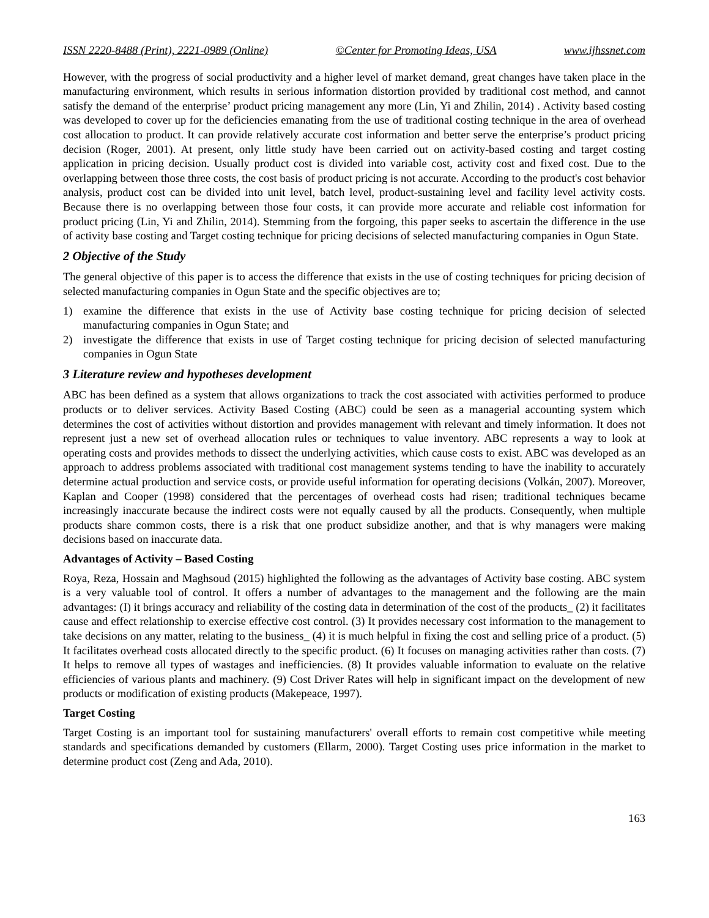ISSN 2220-8488 (Print), 2221-0989 (Online) ©Center for Promoting Ideas, USA www.ijhssnet.com
However, with the progress of social productivity and a higher level of market demand, great changes have taken place in the manufacturing environment, which results in serious information distortion provided by traditional cost method, and cannot satisfy the demand of the enterprise’ product pricing management any more (Lin, Yi and Zhilin, 2014) . Activity based costing was developed to cover up for the deficiencies emanating from the use of traditional costing technique in the area of overhead cost allocation to product. It can provide relatively accurate cost information and better serve the enterprise’s product pricing decision (Roger, 2001). At present, only little study have been carried out on activity-based costing and target costing application in pricing decision. Usually product cost is divided into variable cost, activity cost and fixed cost. Due to the overlapping between those three costs, the cost basis of product pricing is not accurate. According to the product's cost behavior analysis, product cost can be divided into unit level, batch level, product-sustaining level and facility level activity costs. Because there is no overlapping between those four costs, it can provide more accurate and reliable cost information for product pricing (Lin, Yi and Zhilin, 2014). Stemming from the forgoing, this paper seeks to ascertain the difference in the use of activity base costing and Target costing technique for pricing decisions of selected manufacturing companies in Ogun State.
2 Objective of the Study
The general objective of this paper is to access the difference that exists in the use of costing techniques for pricing decision of selected manufacturing companies in Ogun State and the specific objectives are to;
1) examine the difference that exists in the use of Activity base costing technique for pricing decision of selected manufacturing companies in Ogun State; and
2) investigate the difference that exists in use of Target costing technique for pricing decision of selected manufacturing companies in Ogun State
3 Literature review and hypotheses development
ABC has been defined as a system that allows organizations to track the cost associated with activities performed to produce products or to deliver services. Activity Based Costing (ABC) could be seen as a managerial accounting system which determines the cost of activities without distortion and provides management with relevant and timely information. It does not represent just a new set of overhead allocation rules or techniques to value inventory. ABC represents a way to look at operating costs and provides methods to dissect the underlying activities, which cause costs to exist. ABC was developed as an approach to address problems associated with traditional cost management systems tending to have the inability to accurately determine actual production and service costs, or provide useful information for operating decisions (Volkán, 2007). Moreover, Kaplan and Cooper (1998) considered that the percentages of overhead costs had risen; traditional techniques became increasingly inaccurate because the indirect costs were not equally caused by all the products. Consequently, when multiple products share common costs, there is a risk that one product subsidize another, and that is why managers were making decisions based on inaccurate data.
Advantages of Activity – Based Costing
Roya, Reza, Hossain and Maghsoud (2015) highlighted the following as the advantages of Activity base costing. ABC system is a very valuable tool of control. It offers a number of advantages to the management and the following are the main advantages: (I) it brings accuracy and reliability of the costing data in determination of the cost of the products_ (2) it facilitates cause and effect relationship to exercise effective cost control. (3) It provides necessary cost information to the management to take decisions on any matter, relating to the business_ (4) it is much helpful in fixing the cost and selling price of a product. (5) It facilitates overhead costs allocated directly to the specific product. (6) It focuses on managing activities rather than costs. (7) It helps to remove all types of wastages and inefficiencies. (8) It provides valuable information to evaluate on the relative efficiencies of various plants and machinery. (9) Cost Driver Rates will help in significant impact on the development of new products or modification of existing products (Makepeace, 1997).
Target Costing
Target Costing is an important tool for sustaining manufacturers' overall efforts to remain cost competitive while meeting standards and specifications demanded by customers (Ellarm, 2000). Target Costing uses price information in the market to determine product cost (Zeng and Ada, 2010).
163